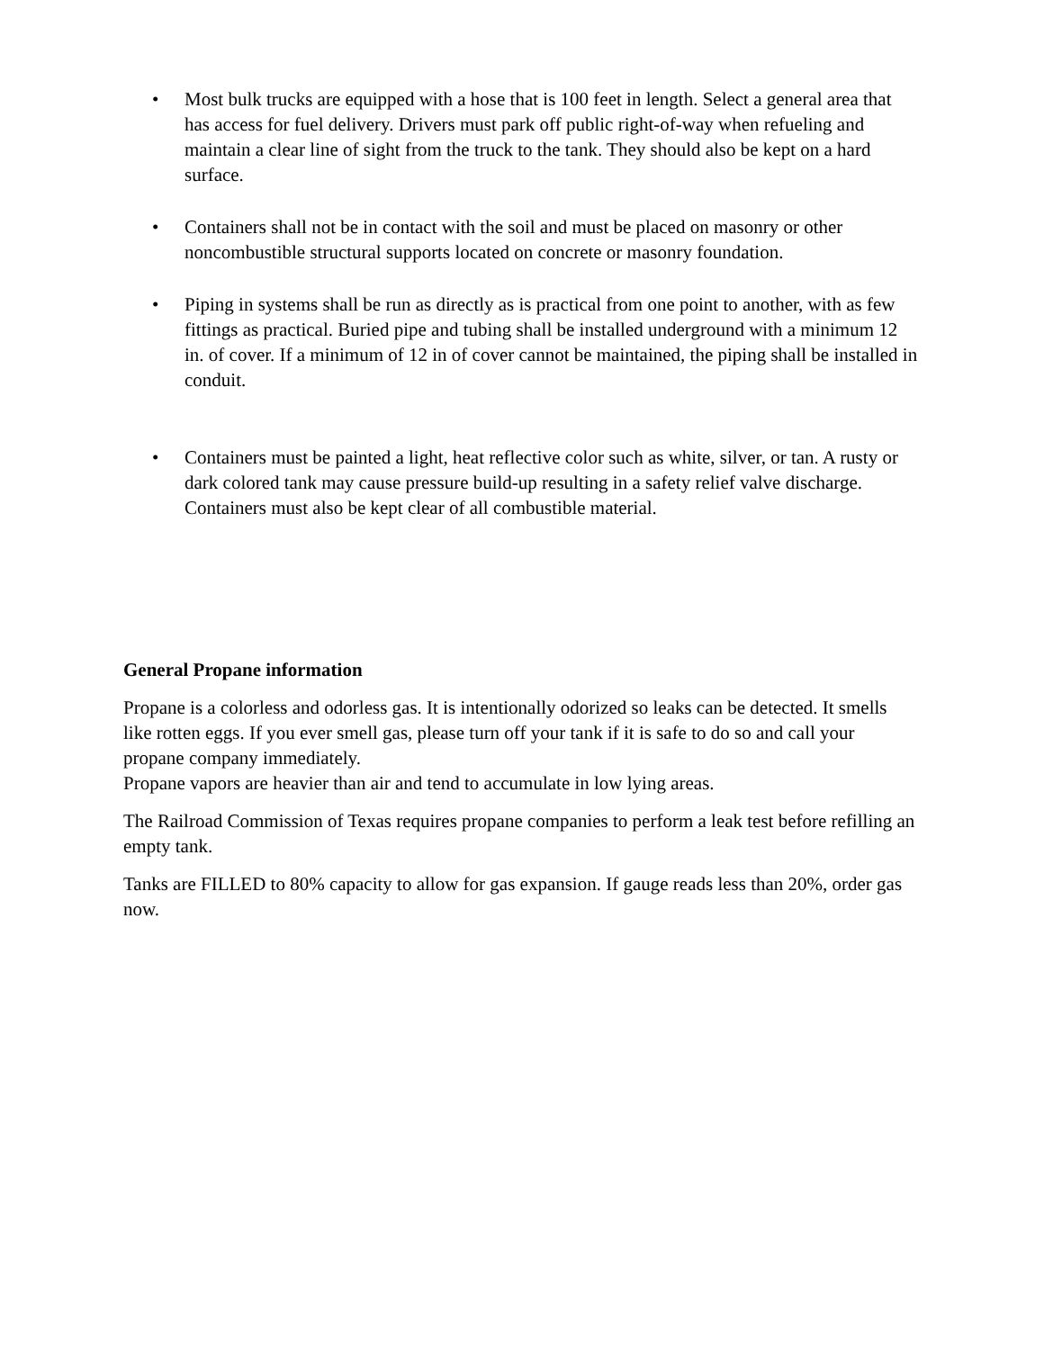• Most bulk trucks are equipped with a hose that is 100 feet in length. Select a general area that has access for fuel delivery. Drivers must park off public right-of-way when refueling and maintain a clear line of sight from the truck to the tank. They should also be kept on a hard surface.
• Containers shall not be in contact with the soil and must be placed on masonry or other noncombustible structural supports located on concrete or masonry foundation.
• Piping in systems shall be run as directly as is practical from one point to another, with as few fittings as practical. Buried pipe and tubing shall be installed underground with a minimum 12 in. of cover. If a minimum of 12 in of cover cannot be maintained, the piping shall be installed in conduit.
• Containers must be painted a light, heat reflective color such as white, silver, or tan. A rusty or dark colored tank may cause pressure build-up resulting in a safety relief valve discharge. Containers must also be kept clear of all combustible material.
General Propane information
Propane is a colorless and odorless gas. It is intentionally odorized so leaks can be detected. It smells like rotten eggs. If you ever smell gas, please turn off your tank if it is safe to do so and call your propane company immediately.
Propane vapors are heavier than air and tend to accumulate in low lying areas.
The Railroad Commission of Texas requires propane companies to perform a leak test before refilling an empty tank.
Tanks are FILLED to 80% capacity to allow for gas expansion. If gauge reads less than 20%, order gas now.